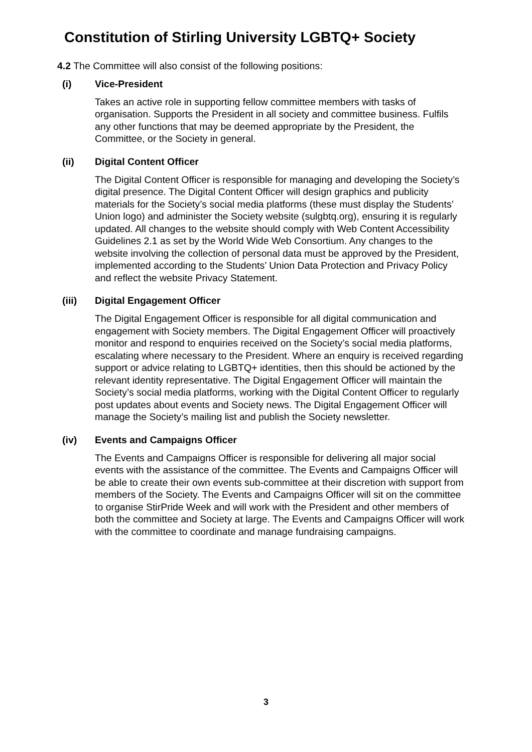Constitution of Stirling University LGBTQ+ Society
4.2 The Committee will also consist of the following positions:
(i) Vice-President
Takes an active role in supporting fellow committee members with tasks of organisation. Supports the President in all society and committee business. Fulfils any other functions that may be deemed appropriate by the President, the Committee, or the Society in general.
(ii) Digital Content Officer
The Digital Content Officer is responsible for managing and developing the Society’s digital presence. The Digital Content Officer will design graphics and publicity materials for the Society’s social media platforms (these must display the Students’ Union logo) and administer the Society website (sulgbtq.org), ensuring it is regularly updated. All changes to the website should comply with Web Content Accessibility Guidelines 2.1 as set by the World Wide Web Consortium. Any changes to the website involving the collection of personal data must be approved by the President, implemented according to the Students’ Union Data Protection and Privacy Policy and reflect the website Privacy Statement.
(iii) Digital Engagement Officer
The Digital Engagement Officer is responsible for all digital communication and engagement with Society members. The Digital Engagement Officer will proactively monitor and respond to enquiries received on the Society’s social media platforms, escalating where necessary to the President. Where an enquiry is received regarding support or advice relating to LGBTQ+ identities, then this should be actioned by the relevant identity representative. The Digital Engagement Officer will maintain the Society’s social media platforms, working with the Digital Content Officer to regularly post updates about events and Society news. The Digital Engagement Officer will manage the Society’s mailing list and publish the Society newsletter.
(iv) Events and Campaigns Officer
The Events and Campaigns Officer is responsible for delivering all major social events with the assistance of the committee. The Events and Campaigns Officer will be able to create their own events sub-committee at their discretion with support from members of the Society. The Events and Campaigns Officer will sit on the committee to organise StirPride Week and will work with the President and other members of both the committee and Society at large. The Events and Campaigns Officer will work with the committee to coordinate and manage fundraising campaigns.
3